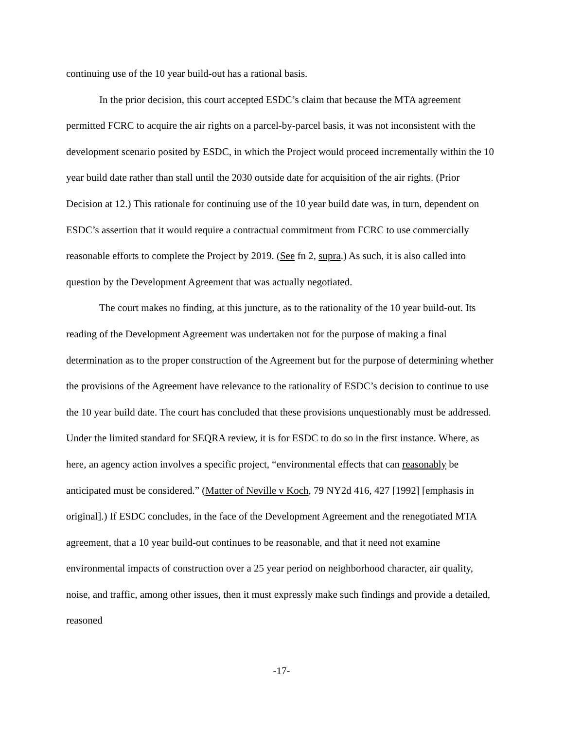continuing use of the 10 year build-out has a rational basis.
In the prior decision, this court accepted ESDC’s claim that because the MTA agreement permitted FCRC to acquire the air rights on a parcel-by-parcel basis, it was not inconsistent with the development scenario posited by ESDC, in which the Project would proceed incrementally within the 10 year build date rather than stall until the 2030 outside date for acquisition of the air rights. (Prior Decision at 12.) This rationale for continuing use of the 10 year build date was, in turn, dependent on ESDC’s assertion that it would require a contractual commitment from FCRC to use commercially reasonable efforts to complete the Project by 2019. (See fn 2, supra.) As such, it is also called into question by the Development Agreement that was actually negotiated.
The court makes no finding, at this juncture, as to the rationality of the 10 year build-out. Its reading of the Development Agreement was undertaken not for the purpose of making a final determination as to the proper construction of the Agreement but for the purpose of determining whether the provisions of the Agreement have relevance to the rationality of ESDC’s decision to continue to use the 10 year build date. The court has concluded that these provisions unquestionably must be addressed. Under the limited standard for SEQRA review, it is for ESDC to do so in the first instance. Where, as here, an agency action involves a specific project, “environmental effects that can reasonably be anticipated must be considered.” (Matter of Neville v Koch, 79 NY2d 416, 427 [1992] [emphasis in original].) If ESDC concludes, in the face of the Development Agreement and the renegotiated MTA agreement, that a 10 year build-out continues to be reasonable, and that it need not examine environmental impacts of construction over a 25 year period on neighborhood character, air quality, noise, and traffic, among other issues, then it must expressly make such findings and provide a detailed, reasoned
-17-